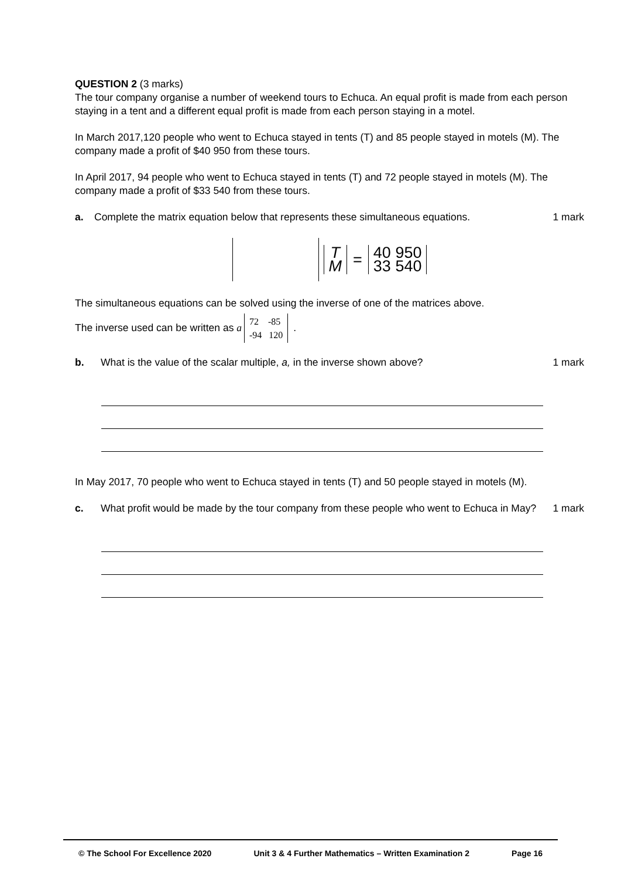QUESTION 2 (3 marks)
The tour company organise a number of weekend tours to Echuca. An equal profit is made from each person staying in a tent and a different equal profit is made from each person staying in a motel.
In March 2017,120 people who went to Echuca stayed in tents (T) and 85 people stayed in motels (M). The company made a profit of $40 950 from these tours.
In April 2017, 94 people who went to Echuca stayed in tents (T) and 72 people stayed in motels (M). The company made a profit of $33 540 from these tours.
a. Complete the matrix equation below that represents these simultaneous equations. 1 mark
T M = 40 950 33 540
The simultaneous equations can be solved using the inverse of one of the matrices above.
The inverse used can be written as a 72 -85 -94 120 .
b. What is the value of the scalar multiple, a, in the inverse shown above? 1 mark
In May 2017, 70 people who went to Echuca stayed in tents (T) and 50 people stayed in motels (M).
c. What profit would be made by the tour company from these people who went to Echuca in May? 1 mark
© The School For Excellence 2020 Unit 3 & 4 Further Mathematics – Written Examination 2 Page 16